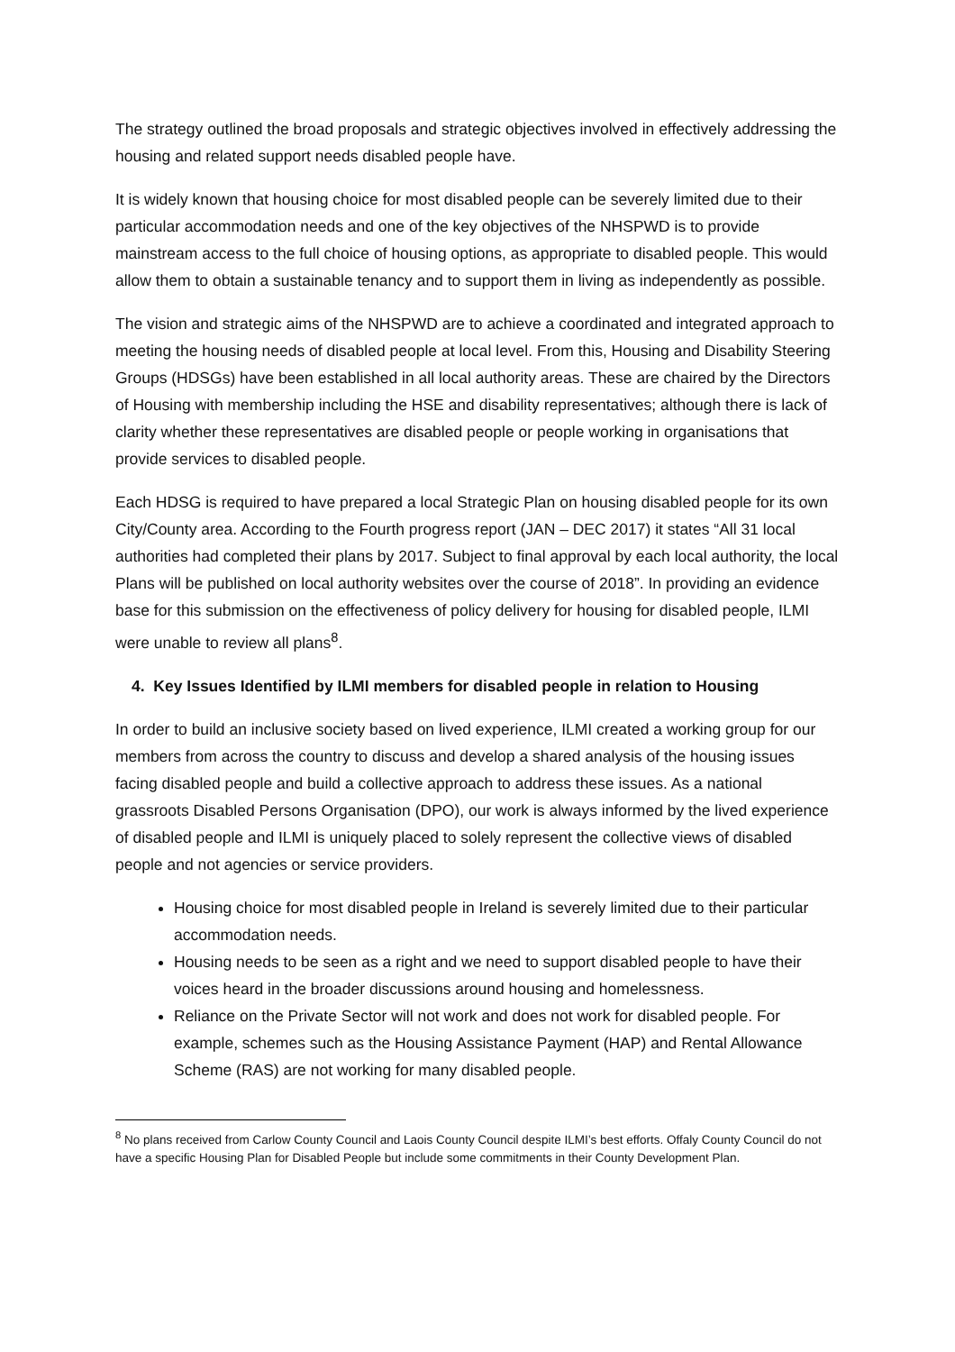The strategy outlined the broad proposals and strategic objectives involved in effectively addressing the housing and related support needs disabled people have.
It is widely known that housing choice for most disabled people can be severely limited due to their particular accommodation needs and one of the key objectives of the NHSPWD is to provide mainstream access to the full choice of housing options, as appropriate to disabled people. This would allow them to obtain a sustainable tenancy and to support them in living as independently as possible.
The vision and strategic aims of the NHSPWD are to achieve a coordinated and integrated approach to meeting the housing needs of disabled people at local level. From this, Housing and Disability Steering Groups (HDSGs) have been established in all local authority areas. These are chaired by the Directors of Housing with membership including the HSE and disability representatives; although there is lack of clarity whether these representatives are disabled people or people working in organisations that provide services to disabled people.
Each HDSG is required to have prepared a local Strategic Plan on housing disabled people for its own City/County area. According to the Fourth progress report (JAN – DEC 2017) it states “All 31 local authorities had completed their plans by 2017. Subject to final approval by each local authority, the local Plans will be published on local authority websites over the course of 2018”. In providing an evidence base for this submission on the effectiveness of policy delivery for housing for disabled people, ILMI were unable to review all plans<sup>8</sup>.
4. Key Issues Identified by ILMI members for disabled people in relation to Housing
In order to build an inclusive society based on lived experience, ILMI created a working group for our members from across the country to discuss and develop a shared analysis of the housing issues facing disabled people and build a collective approach to address these issues. As a national grassroots Disabled Persons Organisation (DPO), our work is always informed by the lived experience of disabled people and ILMI is uniquely placed to solely represent the collective views of disabled people and not agencies or service providers.
Housing choice for most disabled people in Ireland is severely limited due to their particular accommodation needs.
Housing needs to be seen as a right and we need to support disabled people to have their voices heard in the broader discussions around housing and homelessness.
Reliance on the Private Sector will not work and does not work for disabled people. For example, schemes such as the Housing Assistance Payment (HAP) and Rental Allowance Scheme (RAS) are not working for many disabled people.
<sup>8</sup> No plans received from Carlow County Council and Laois County Council despite ILMI’s best efforts. Offaly County Council do not have a specific Housing Plan for Disabled People but include some commitments in their County Development Plan.